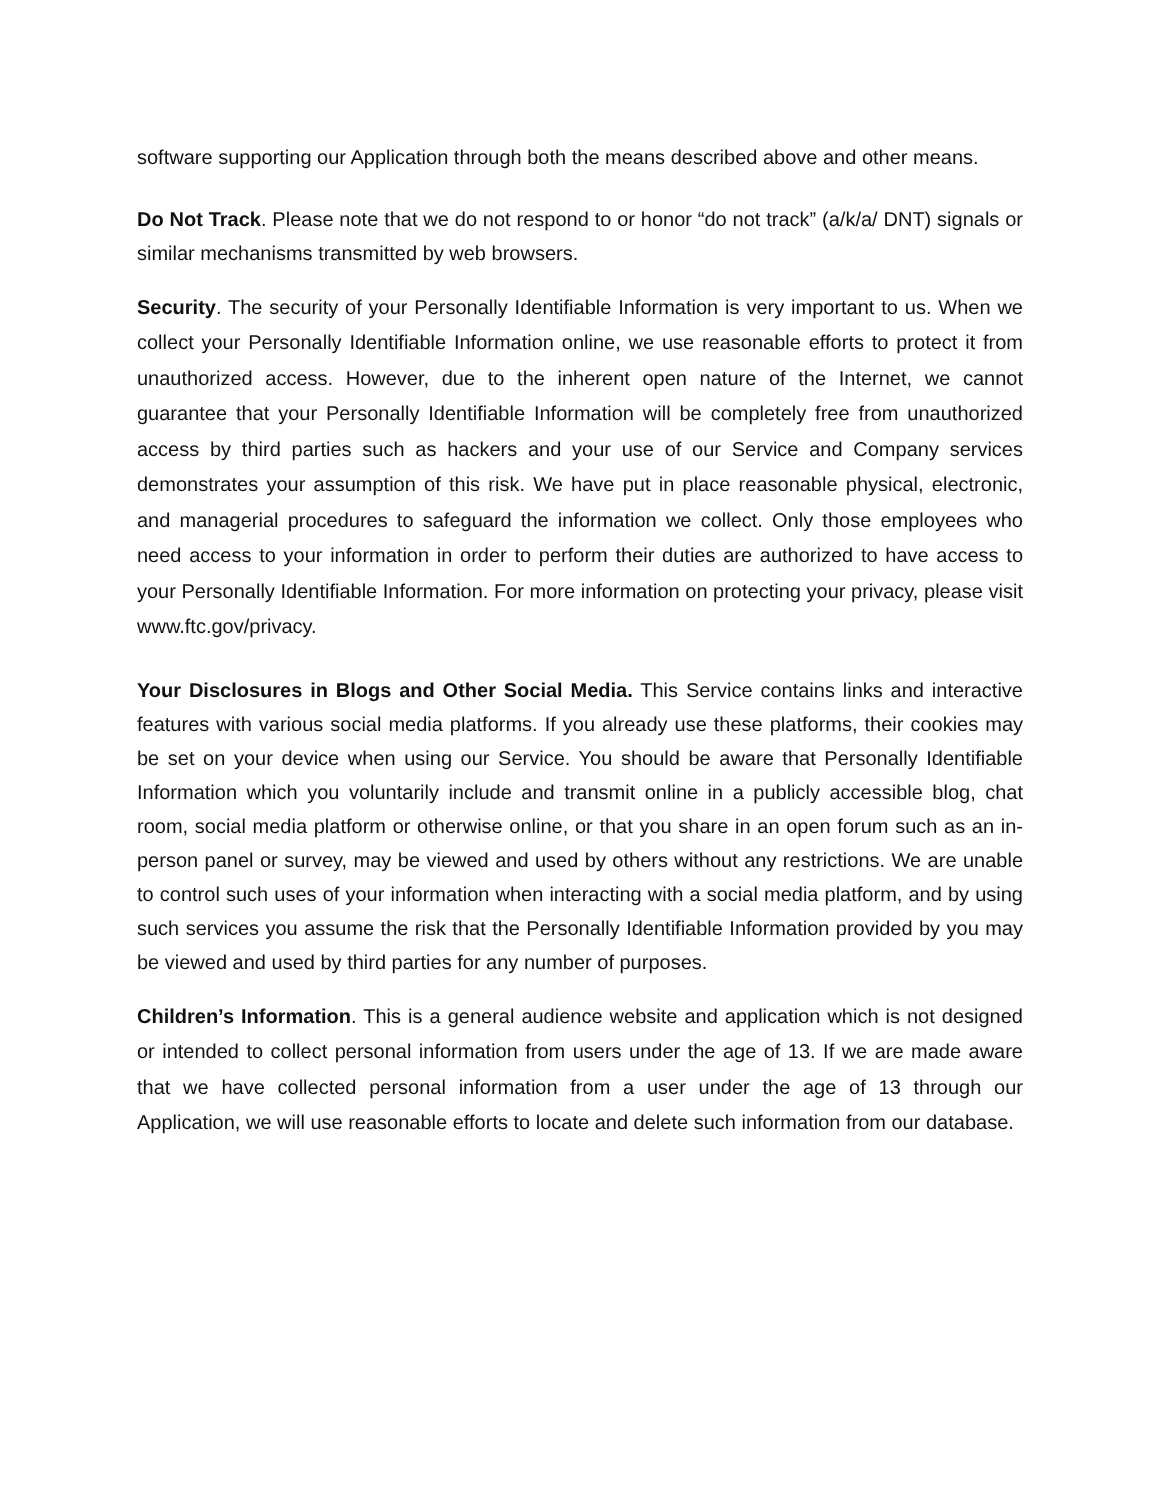software supporting our Application through both the means described above and other means.
Do Not Track. Please note that we do not respond to or honor “do not track” (a/k/a/ DNT) signals or similar mechanisms transmitted by web browsers.
Security. The security of your Personally Identifiable Information is very important to us. When we collect your Personally Identifiable Information online, we use reasonable efforts to protect it from unauthorized access. However, due to the inherent open nature of the Internet, we cannot guarantee that your Personally Identifiable Information will be completely free from unauthorized access by third parties such as hackers and your use of our Service and Company services demonstrates your assumption of this risk. We have put in place reasonable physical, electronic, and managerial procedures to safeguard the information we collect. Only those employees who need access to your information in order to perform their duties are authorized to have access to your Personally Identifiable Information. For more information on protecting your privacy, please visit www.ftc.gov/privacy.
Your Disclosures in Blogs and Other Social Media. This Service contains links and interactive features with various social media platforms. If you already use these platforms, their cookies may be set on your device when using our Service. You should be aware that Personally Identifiable Information which you voluntarily include and transmit online in a publicly accessible blog, chat room, social media platform or otherwise online, or that you share in an open forum such as an in-person panel or survey, may be viewed and used by others without any restrictions. We are unable to control such uses of your information when interacting with a social media platform, and by using such services you assume the risk that the Personally Identifiable Information provided by you may be viewed and used by third parties for any number of purposes.
Children’s Information. This is a general audience website and application which is not designed or intended to collect personal information from users under the age of 13. If we are made aware that we have collected personal information from a user under the age of 13 through our Application, we will use reasonable efforts to locate and delete such information from our database.